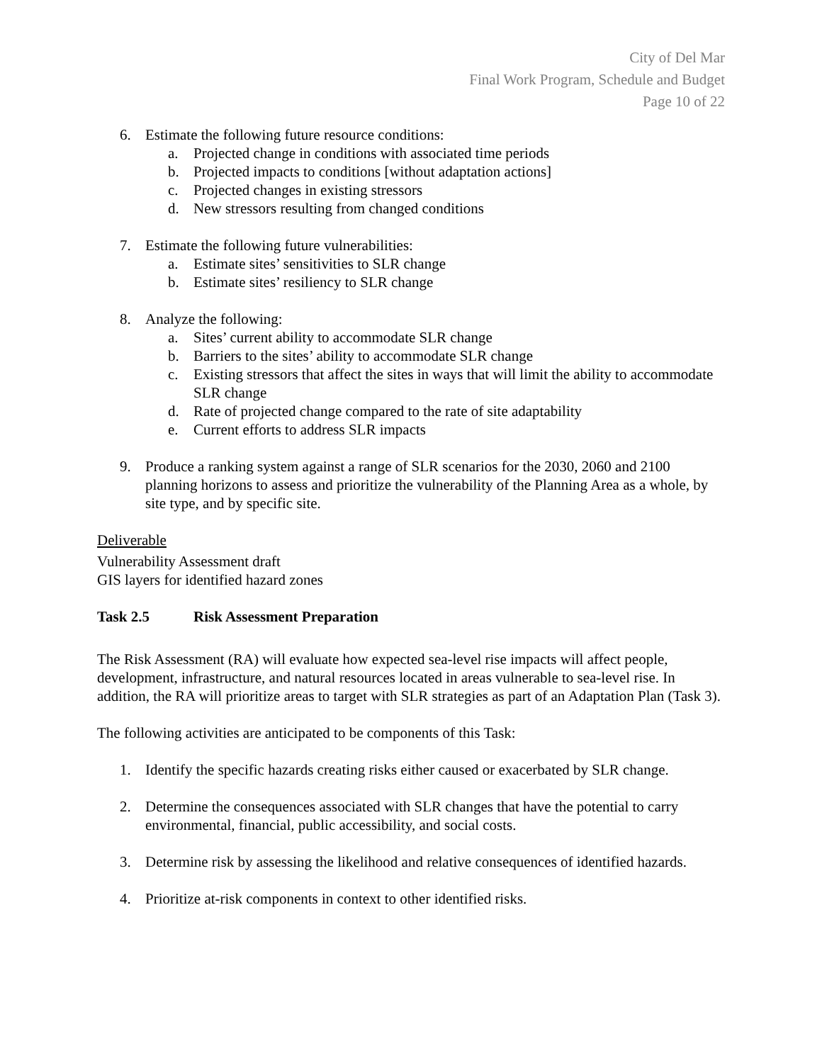City of Del Mar
Final Work Program, Schedule and Budget
Page 10 of 22
6. Estimate the following future resource conditions:
a. Projected change in conditions with associated time periods
b. Projected impacts to conditions [without adaptation actions]
c. Projected changes in existing stressors
d. New stressors resulting from changed conditions
7. Estimate the following future vulnerabilities:
a. Estimate sites’ sensitivities to SLR change
b. Estimate sites’ resiliency to SLR change
8. Analyze the following:
a. Sites’ current ability to accommodate SLR change
b. Barriers to the sites’ ability to accommodate SLR change
c. Existing stressors that affect the sites in ways that will limit the ability to accommodate SLR change
d. Rate of projected change compared to the rate of site adaptability
e. Current efforts to address SLR impacts
9. Produce a ranking system against a range of SLR scenarios for the 2030, 2060 and 2100 planning horizons to assess and prioritize the vulnerability of the Planning Area as a whole, by site type, and by specific site.
Deliverable
Vulnerability Assessment draft
GIS layers for identified hazard zones
Task 2.5 Risk Assessment Preparation
The Risk Assessment (RA) will evaluate how expected sea-level rise impacts will affect people, development, infrastructure, and natural resources located in areas vulnerable to sea-level rise. In addition, the RA will prioritize areas to target with SLR strategies as part of an Adaptation Plan (Task 3).
The following activities are anticipated to be components of this Task:
1. Identify the specific hazards creating risks either caused or exacerbated by SLR change.
2. Determine the consequences associated with SLR changes that have the potential to carry environmental, financial, public accessibility, and social costs.
3. Determine risk by assessing the likelihood and relative consequences of identified hazards.
4. Prioritize at-risk components in context to other identified risks.